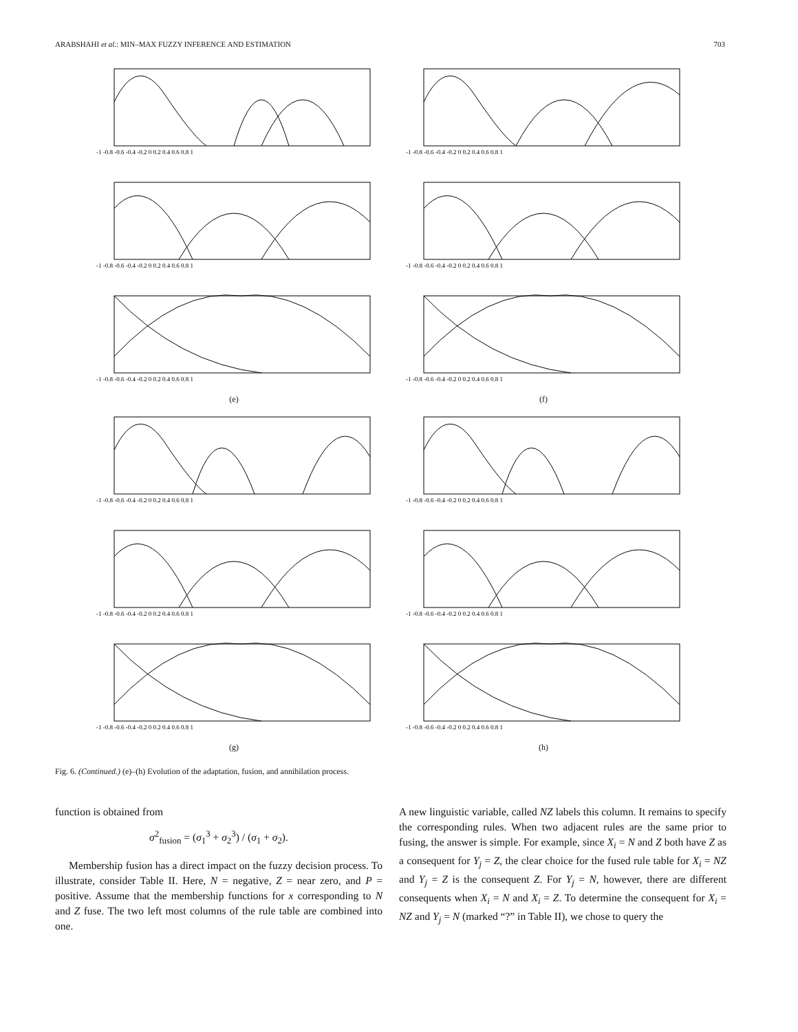ARABSHAHI et al.: MIN–MAX FUZZY INFERENCE AND ESTIMATION 703
-1 -0.8 -0.6 -0.4 -0.2 0 0.2 0.4 0.6 0.8 1
-1 -0.8 -0.6 -0.4 -0.2 0 0.2 0.4 0.6 0.8 1
-1 -0.8 -0.6 -0.4 -0.2 0 0.2 0.4 0.6 0.8 1
-1 -0.8 -0.6 -0.4 -0.2 0 0.2 0.4 0.6 0.8 1
-1 -0.8 -0.6 -0.4 -0.2 0 0.2 0.4 0.6 0.8 1
-1 -0.8 -0.6 -0.4 -0.2 0 0.2 0.4 0.6 0.8 1
(e)
(f)
-1 -0.8 -0.6 -0.4 -0.2 0 0.2 0.4 0.6 0.8 1
-1 -0.8 -0.6 -0.4 -0.2 0 0.2 0.4 0.6 0.8 1
-1 -0.8 -0.6 -0.4 -0.2 0 0.2 0.4 0.6 0.8 1
-1 -0.8 -0.6 -0.4 -0.2 0 0.2 0.4 0.6 0.8 1
-1 -0.8 -0.6 -0.4 -0.2 0 0.2 0.4 0.6 0.8 1
-1 -0.8 -0.6 -0.4 -0.2 0 0.2 0.4 0.6 0.8 1
(g)
(h)
Fig. 6. (Continued.) (e)–(h) Evolution of the adaptation, fusion, and annihilation process.
function is obtained from
σ<sup>2</sup><sub>fusion</sub> = (σ<sub>1</sub><sup>3</sup> + σ<sub>2</sub><sup>3</sup>) / (σ<sub>1</sub> + σ<sub>2</sub>).
Membership fusion has a direct impact on the fuzzy decision process. To illustrate, consider Table II. Here, N = negative, Z = near zero, and P = positive. Assume that the membership functions for x corresponding to N and Z fuse. The two left most columns of the rule table are combined into one.
A new linguistic variable, called NZ labels this column. It remains to specify the corresponding rules. When two adjacent rules are the same prior to fusing, the answer is simple. For example, since X<sub>i</sub> = N and Z both have Z as a consequent for Y<sub>j</sub> = Z, the clear choice for the fused rule table for X<sub>i</sub> = NZ and Y<sub>j</sub> = Z is the consequent Z. For Y<sub>j</sub> = N, however, there are different consequents when X<sub>i</sub> = N and X<sub>i</sub> = Z. To determine the consequent for X<sub>i</sub> = NZ and Y<sub>j</sub> = N (marked “?” in Table II), we chose to query the